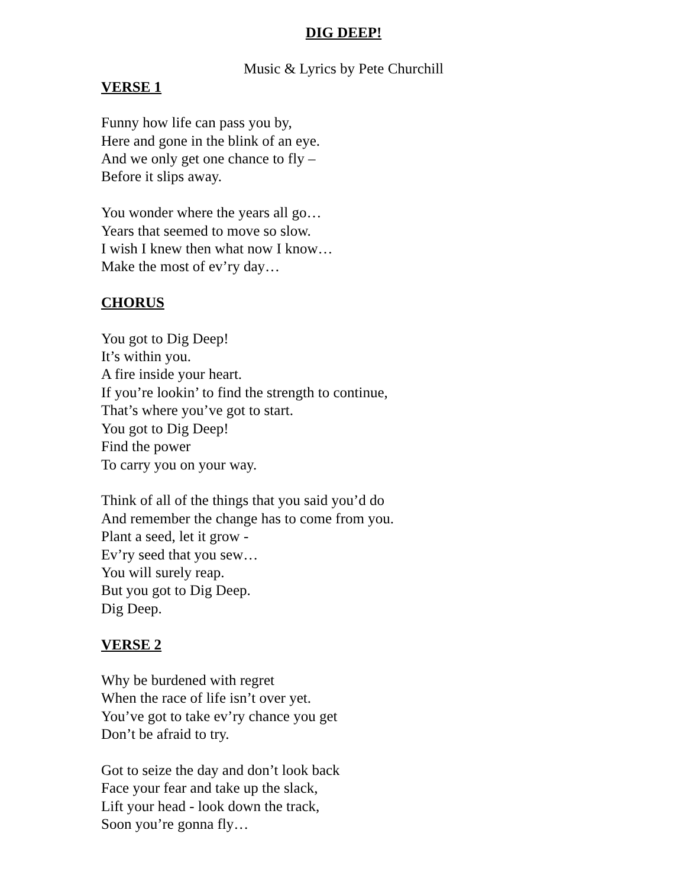DIG DEEP!
Music & Lyrics by Pete Churchill
VERSE 1
Funny how life can pass you by,
Here and gone in the blink of an eye.
And we only get one chance to fly –
Before it slips away.
You wonder where the years all go…
Years that seemed to move so slow.
I wish I knew then what now I know…
Make the most of ev’ry day…
CHORUS
You got to Dig Deep!
It’s within you.
A fire inside your heart.
If you’re lookin’ to find the strength to continue,
That’s where you’ve got to start.
You got to Dig Deep!
Find the power
To carry you on your way.
Think of all of the things that you said you’d do
And remember the change has to come from you.
Plant a seed, let it grow -
Ev’ry seed that you sew…
You will surely reap.
But you got to Dig Deep.
Dig Deep.
VERSE 2
Why be burdened with regret
When the race of life isn’t over yet.
You’ve got to take ev’ry chance you get
Don’t be afraid to try.
Got to seize the day and don’t look back
Face your fear and take up the slack,
Lift your head - look down the track,
Soon you’re gonna fly…